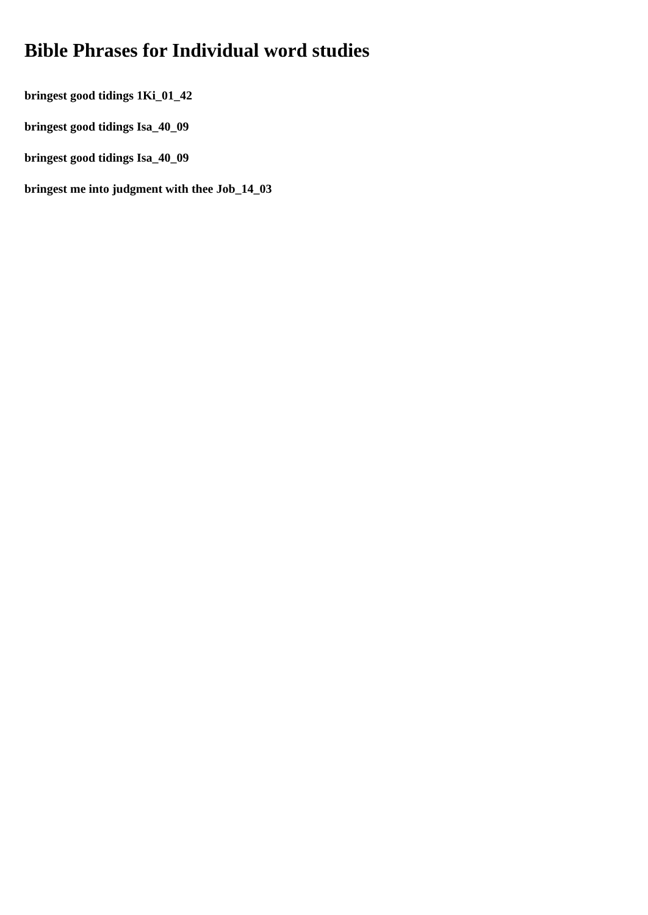Bible Phrases for Individual word studies
bringest good tidings 1Ki_01_42
bringest good tidings Isa_40_09
bringest good tidings Isa_40_09
bringest me into judgment with thee Job_14_03